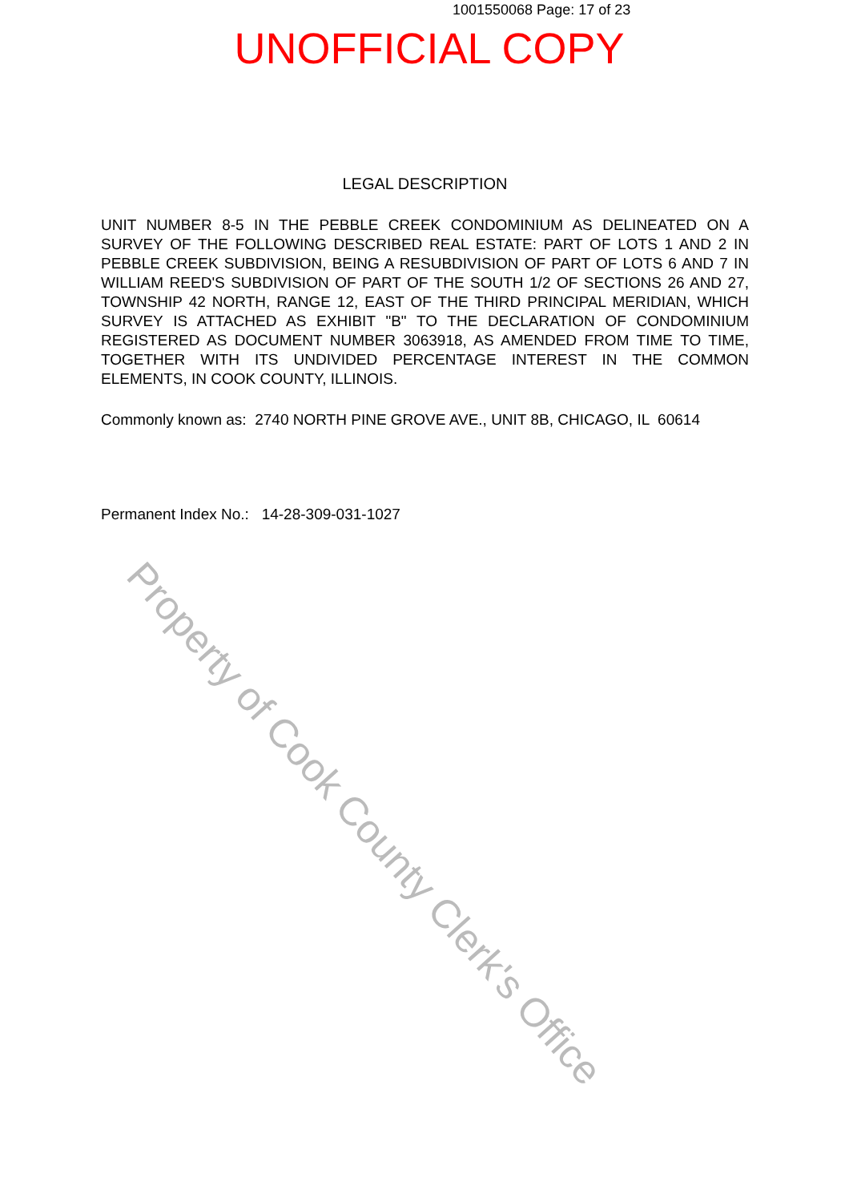Property of Cook County Clerk's Office
1001550068 Page: 17 of 23
UNOFFICIAL COPY
LEGAL DESCRIPTION
UNIT NUMBER 8-5 IN THE PEBBLE CREEK CONDOMINIUM AS DELINEATED ON A SURVEY OF THE FOLLOWING DESCRIBED REAL ESTATE: PART OF LOTS 1 AND 2 IN PEBBLE CREEK SUBDIVISION, BEING A RESUBDIVISION OF PART OF LOTS 6 AND 7 IN WILLIAM REED'S SUBDIVISION OF PART OF THE SOUTH 1/2 OF SECTIONS 26 AND 27, TOWNSHIP 42 NORTH, RANGE 12, EAST OF THE THIRD PRINCIPAL MERIDIAN, WHICH SURVEY IS ATTACHED AS EXHIBIT "B" TO THE DECLARATION OF CONDOMINIUM REGISTERED AS DOCUMENT NUMBER 3063918, AS AMENDED FROM TIME TO TIME, TOGETHER WITH ITS UNDIVIDED PERCENTAGE INTEREST IN THE COMMON ELEMENTS, IN COOK COUNTY, ILLINOIS.
Commonly known as: 2740 NORTH PINE GROVE AVE., UNIT 8B, CHICAGO, IL 60614
Permanent Index No.: 14-28-309-031-1027